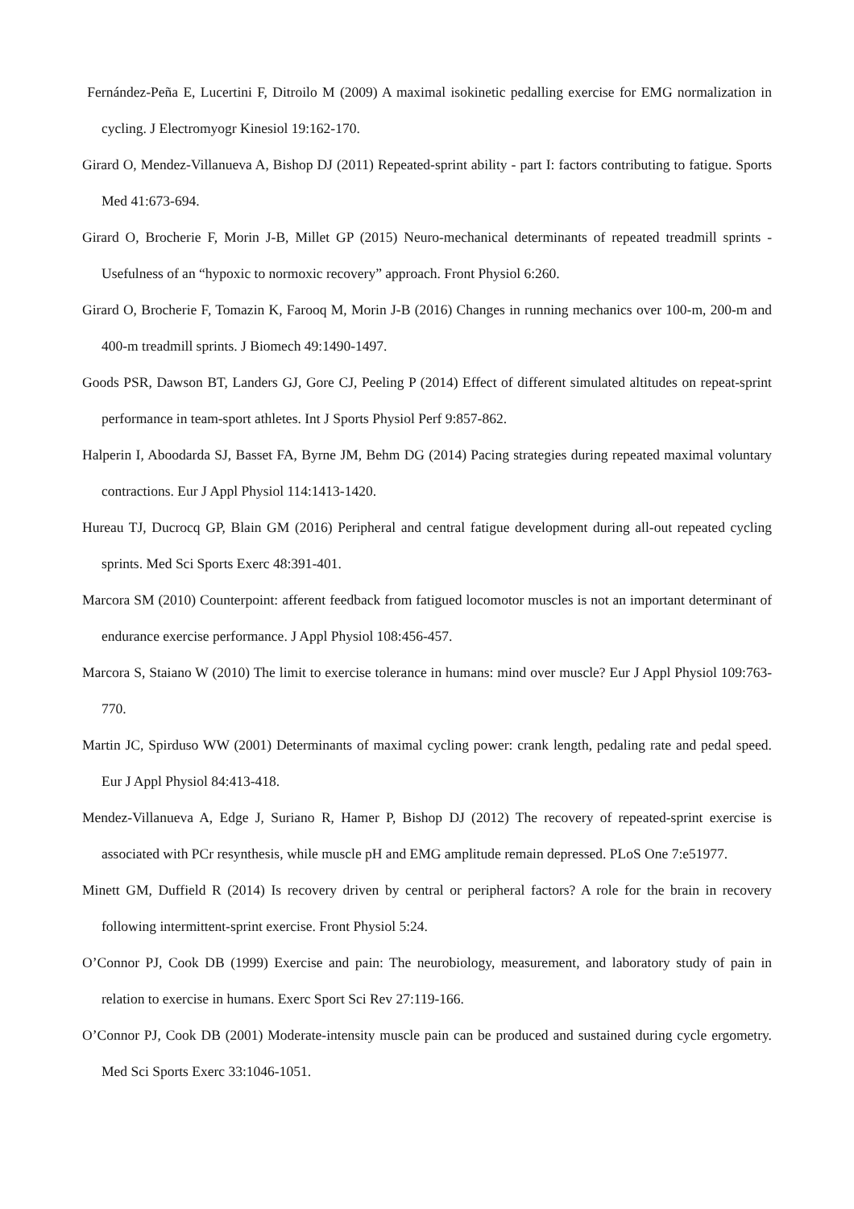Fernández-Peña E, Lucertini F, Ditroilo M (2009) A maximal isokinetic pedalling exercise for EMG normalization in cycling. J Electromyogr Kinesiol 19:162-170.
Girard O, Mendez-Villanueva A, Bishop DJ (2011) Repeated-sprint ability - part I: factors contributing to fatigue. Sports Med 41:673-694.
Girard O, Brocherie F, Morin J-B, Millet GP (2015) Neuro-mechanical determinants of repeated treadmill sprints - Usefulness of an “hypoxic to normoxic recovery” approach. Front Physiol 6:260.
Girard O, Brocherie F, Tomazin K, Farooq M, Morin J-B (2016) Changes in running mechanics over 100-m, 200-m and 400-m treadmill sprints. J Biomech 49:1490-1497.
Goods PSR, Dawson BT, Landers GJ, Gore CJ, Peeling P (2014) Effect of different simulated altitudes on repeat-sprint performance in team-sport athletes. Int J Sports Physiol Perf 9:857-862.
Halperin I, Aboodarda SJ, Basset FA, Byrne JM, Behm DG (2014) Pacing strategies during repeated maximal voluntary contractions. Eur J Appl Physiol 114:1413-1420.
Hureau TJ, Ducrocq GP, Blain GM (2016) Peripheral and central fatigue development during all-out repeated cycling sprints. Med Sci Sports Exerc 48:391-401.
Marcora SM (2010) Counterpoint: afferent feedback from fatigued locomotor muscles is not an important determinant of endurance exercise performance. J Appl Physiol 108:456-457.
Marcora S, Staiano W (2010) The limit to exercise tolerance in humans: mind over muscle? Eur J Appl Physiol 109:763-770.
Martin JC, Spirduso WW (2001) Determinants of maximal cycling power: crank length, pedaling rate and pedal speed. Eur J Appl Physiol 84:413-418.
Mendez-Villanueva A, Edge J, Suriano R, Hamer P, Bishop DJ (2012) The recovery of repeated-sprint exercise is associated with PCr resynthesis, while muscle pH and EMG amplitude remain depressed. PLoS One 7:e51977.
Minett GM, Duffield R (2014) Is recovery driven by central or peripheral factors? A role for the brain in recovery following intermittent-sprint exercise. Front Physiol 5:24.
O’Connor PJ, Cook DB (1999) Exercise and pain: The neurobiology, measurement, and laboratory study of pain in relation to exercise in humans. Exerc Sport Sci Rev 27:119-166.
O’Connor PJ, Cook DB (2001) Moderate-intensity muscle pain can be produced and sustained during cycle ergometry. Med Sci Sports Exerc 33:1046-1051.